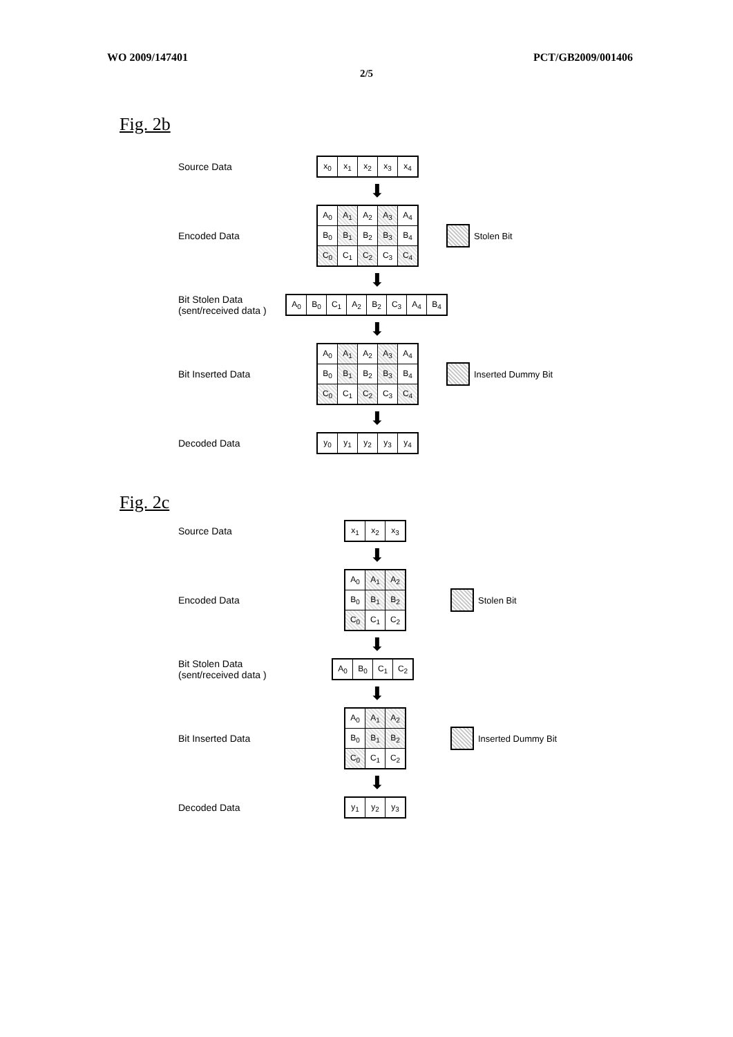WO 2009/147401 PCT/GB2009/001406
2/5
Fig. 2b
Source Data
| x<sub>0</sub> | x<sub>1</sub> | x<sub>2</sub> | x<sub>3</sub> | x<sub>4</sub> |
⬇
Encoded Data
| A<sub>0</sub> | A<sub>1</sub> | A<sub>2</sub> | A<sub>3</sub> | A<sub>4</sub> |
| B<sub>0</sub> | B<sub>1</sub> | B<sub>2</sub> | B<sub>3</sub> | B<sub>4</sub> |
| C<sub>0</sub> | C<sub>1</sub> | C<sub>2</sub> | C<sub>3</sub> | C<sub>4</sub> |
Stolen Bit
⬇
Bit Stolen Data
(sent/received data )
| A<sub>0</sub> | B<sub>0</sub> | C<sub>1</sub> | A<sub>2</sub> | B<sub>2</sub> | C<sub>3</sub> | A<sub>4</sub> | B<sub>4</sub> |
⬇
Bit Inserted Data
| A<sub>0</sub> | A<sub>1</sub> | A<sub>2</sub> | A<sub>3</sub> | A<sub>4</sub> |
| B<sub>0</sub> | B<sub>1</sub> | B<sub>2</sub> | B<sub>3</sub> | B<sub>4</sub> |
| C<sub>0</sub> | C<sub>1</sub> | C<sub>2</sub> | C<sub>3</sub> | C<sub>4</sub> |
Inserted Dummy Bit
⬇
Decoded Data
| y<sub>0</sub> | y<sub>1</sub> | y<sub>2</sub> | y<sub>3</sub> | y<sub>4</sub> |
Fig. 2c
Source Data
| x<sub>1</sub> | x<sub>2</sub> | x<sub>3</sub> |
⬇
Encoded Data
| A<sub>0</sub> | A<sub>1</sub> | A<sub>2</sub> |
| B<sub>0</sub> | B<sub>1</sub> | B<sub>2</sub> |
| C<sub>0</sub> | C<sub>1</sub> | C<sub>2</sub> |
Stolen Bit
⬇
Bit Stolen Data
(sent/received data )
| A<sub>0</sub> | B<sub>0</sub> | C<sub>1</sub> | C<sub>2</sub> |
⬇
Bit Inserted Data
| A<sub>0</sub> | A<sub>1</sub> | A<sub>2</sub> |
| B<sub>0</sub> | B<sub>1</sub> | B<sub>2</sub> |
| C<sub>0</sub> | C<sub>1</sub> | C<sub>2</sub> |
Inserted Dummy Bit
⬇
Decoded Data
| y<sub>1</sub> | y<sub>2</sub> | y<sub>3</sub> |